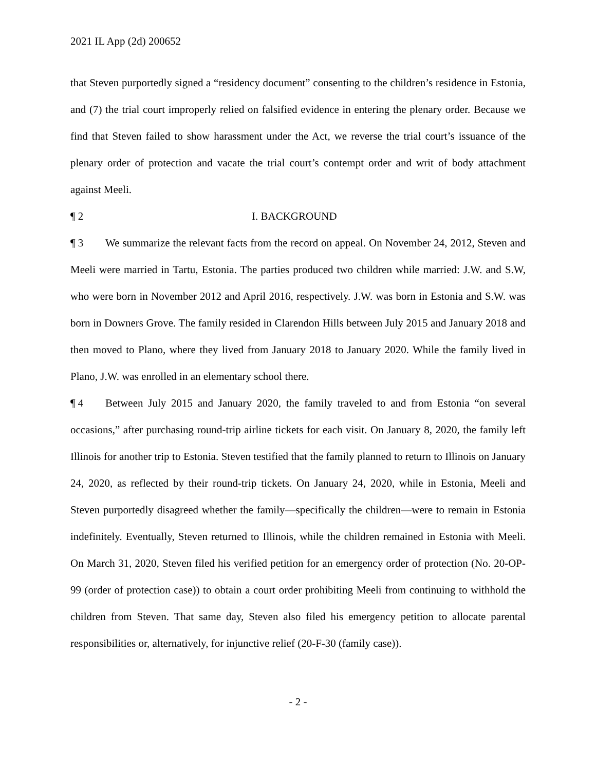2021 IL App (2d) 200652
that Steven purportedly signed a “residency document” consenting to the children’s residence in Estonia, and (7) the trial court improperly relied on falsified evidence in entering the plenary order. Because we find that Steven failed to show harassment under the Act, we reverse the trial court’s issuance of the plenary order of protection and vacate the trial court’s contempt order and writ of body attachment against Meeli.
¶ 2 I. BACKGROUND
¶ 3 We summarize the relevant facts from the record on appeal. On November 24, 2012, Steven and Meeli were married in Tartu, Estonia. The parties produced two children while married: J.W. and S.W, who were born in November 2012 and April 2016, respectively. J.W. was born in Estonia and S.W. was born in Downers Grove. The family resided in Clarendon Hills between July 2015 and January 2018 and then moved to Plano, where they lived from January 2018 to January 2020. While the family lived in Plano, J.W. was enrolled in an elementary school there.
¶ 4 Between July 2015 and January 2020, the family traveled to and from Estonia “on several occasions,” after purchasing round-trip airline tickets for each visit. On January 8, 2020, the family left Illinois for another trip to Estonia. Steven testified that the family planned to return to Illinois on January 24, 2020, as reflected by their round-trip tickets. On January 24, 2020, while in Estonia, Meeli and Steven purportedly disagreed whether the family—specifically the children—were to remain in Estonia indefinitely. Eventually, Steven returned to Illinois, while the children remained in Estonia with Meeli. On March 31, 2020, Steven filed his verified petition for an emergency order of protection (No. 20-OP-99 (order of protection case)) to obtain a court order prohibiting Meeli from continuing to withhold the children from Steven. That same day, Steven also filed his emergency petition to allocate parental responsibilities or, alternatively, for injunctive relief (20-F-30 (family case)).
- 2 -